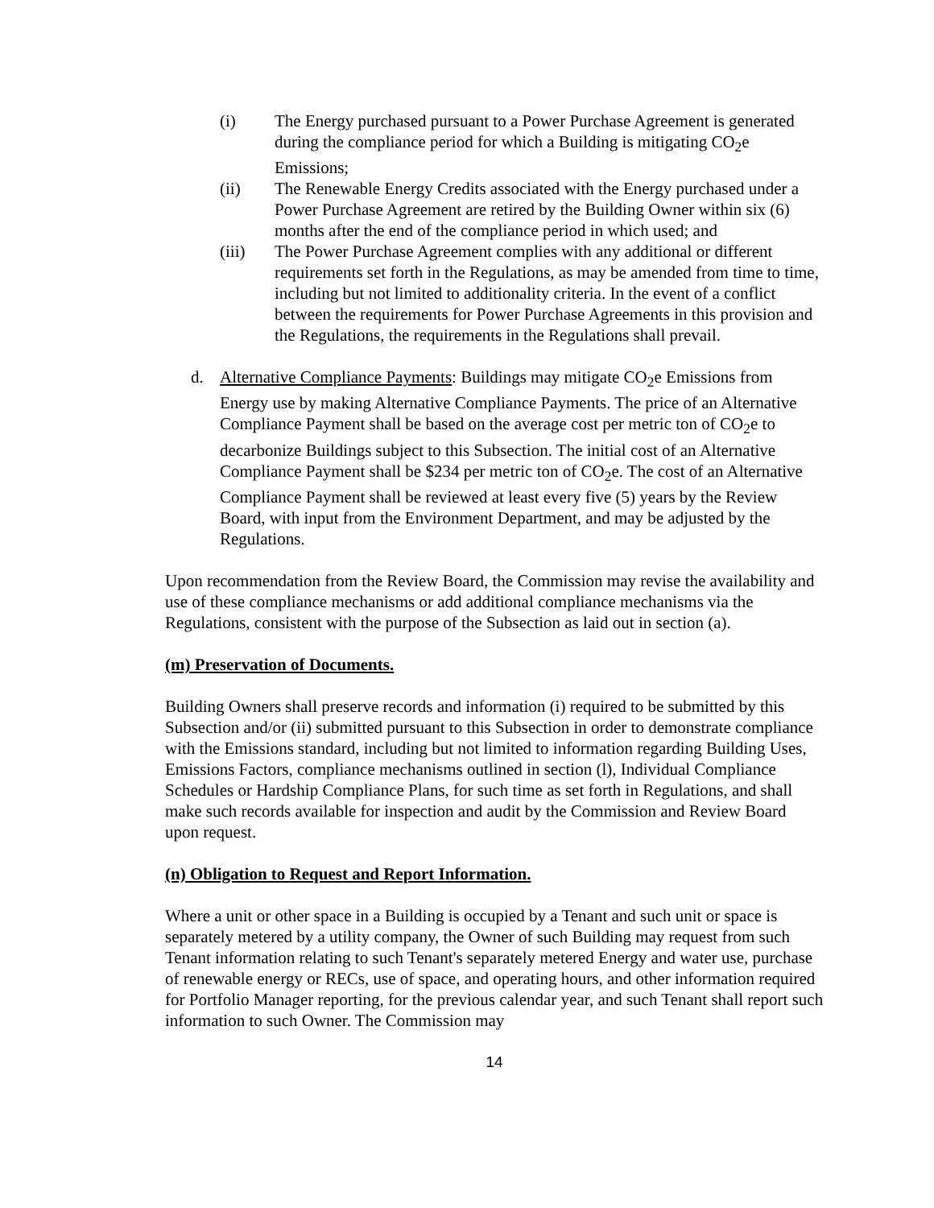(i) The Energy purchased pursuant to a Power Purchase Agreement is generated during the compliance period for which a Building is mitigating CO<sub>2</sub>e Emissions;
(ii) The Renewable Energy Credits associated with the Energy purchased under a Power Purchase Agreement are retired by the Building Owner within six (6) months after the end of the compliance period in which used; and
(iii) The Power Purchase Agreement complies with any additional or different requirements set forth in the Regulations, as may be amended from time to time, including but not limited to additionality criteria. In the event of a conflict between the requirements for Power Purchase Agreements in this provision and the Regulations, the requirements in the Regulations shall prevail.
d. Alternative Compliance Payments: Buildings may mitigate CO<sub>2</sub>e Emissions from Energy use by making Alternative Compliance Payments. The price of an Alternative Compliance Payment shall be based on the average cost per metric ton of CO<sub>2</sub>e to decarbonize Buildings subject to this Subsection. The initial cost of an Alternative Compliance Payment shall be $234 per metric ton of CO<sub>2</sub>e. The cost of an Alternative Compliance Payment shall be reviewed at least every five (5) years by the Review Board, with input from the Environment Department, and may be adjusted by the Regulations.
Upon recommendation from the Review Board, the Commission may revise the availability and use of these compliance mechanisms or add additional compliance mechanisms via the Regulations, consistent with the purpose of the Subsection as laid out in section (a).
(m) Preservation of Documents.
Building Owners shall preserve records and information (i) required to be submitted by this Subsection and/or (ii) submitted pursuant to this Subsection in order to demonstrate compliance with the Emissions standard, including but not limited to information regarding Building Uses, Emissions Factors, compliance mechanisms outlined in section (l), Individual Compliance Schedules or Hardship Compliance Plans, for such time as set forth in Regulations, and shall make such records available for inspection and audit by the Commission and Review Board upon request.
(n) Obligation to Request and Report Information.
Where a unit or other space in a Building is occupied by a Tenant and such unit or space is separately metered by a utility company, the Owner of such Building may request from such Tenant information relating to such Tenant's separately metered Energy and water use, purchase of renewable energy or RECs, use of space, and operating hours, and other information required for Portfolio Manager reporting, for the previous calendar year, and such Tenant shall report such information to such Owner. The Commission may
14